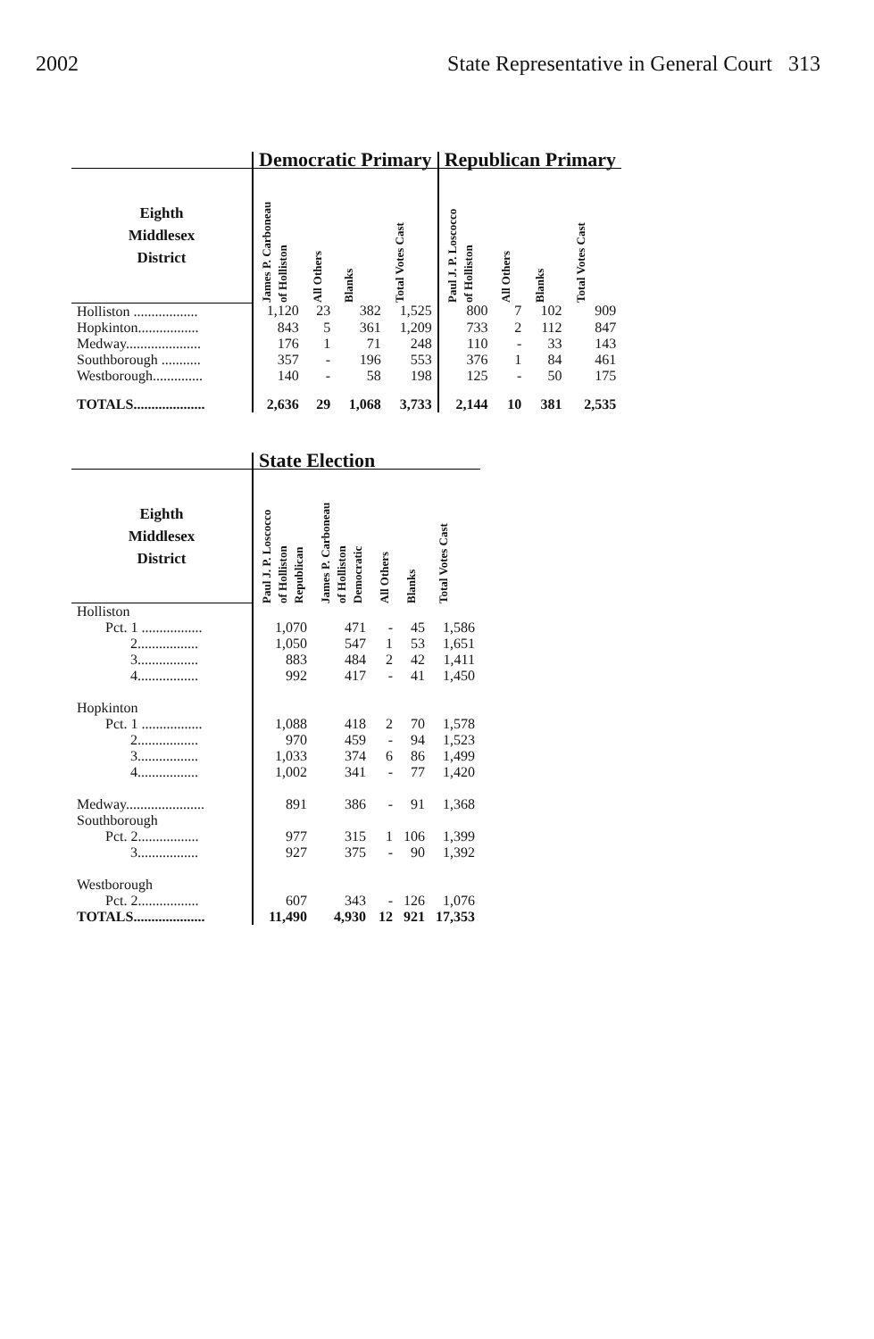2002 State Representative in General Court 313
| | Democratic Primary | | | | Republican Primary | | | |
| --- | --- | --- | --- | --- | --- | --- | --- | --- |
| Eighth Middlesex District | James P. Carboneau of Holliston | All Others | Blanks | Total Votes Cast | Paul J. P. Loscocco of Holliston | All Others | Blanks | Total Votes Cast |
| Holliston .................. | 1,120 | 23 | 382 | 1,525 | 800 | 7 | 102 | 909 |
| Hopkinton................. | 843 | 5 | 361 | 1,209 | 733 | 2 | 112 | 847 |
| Medway..................... | 176 | 1 | 71 | 248 | 110 | - | 33 | 143 |
| Southborough ........... | 357 | - | 196 | 553 | 376 | 1 | 84 | 461 |
| Westborough.............. | 140 | - | 58 | 198 | 125 | - | 50 | 175 |
| TOTALS.................... | 2,636 | 29 | 1,068 | 3,733 | 2,144 | 10 | 381 | 2,535 |
| | State Election | | | | |
| --- | --- | --- | --- | --- | --- |
| Eighth Middlesex District | Paul J. P. Loscocco of Holliston Republican | James P. Carboneau of Holliston Democratic | All Others | Blanks | Total Votes Cast |
| Holliston | | | | | |
| Pct. 1 ................. | 1,070 | 471 | - | 45 | 1,586 |
| 2................. | 1,050 | 547 | 1 | 53 | 1,651 |
| 3................. | 883 | 484 | 2 | 42 | 1,411 |
| 4................. | 992 | 417 | - | 41 | 1,450 |
| Hopkinton | | | | | |
| Pct. 1 ................. | 1,088 | 418 | 2 | 70 | 1,578 |
| 2................. | 970 | 459 | - | 94 | 1,523 |
| 3................. | 1,033 | 374 | 6 | 86 | 1,499 |
| 4................. | 1,002 | 341 | - | 77 | 1,420 |
| Medway...................... | 891 | 386 | - | 91 | 1,368 |
| Southborough | | | | | |
| Pct. 2................. | 977 | 315 | 1 | 106 | 1,399 |
| 3................. | 927 | 375 | - | 90 | 1,392 |
| Westborough | | | | | |
| Pct. 2................. | 607 | 343 | - | 126 | 1,076 |
| TOTALS.................... | 11,490 | 4,930 | 12 | 921 | 17,353 |